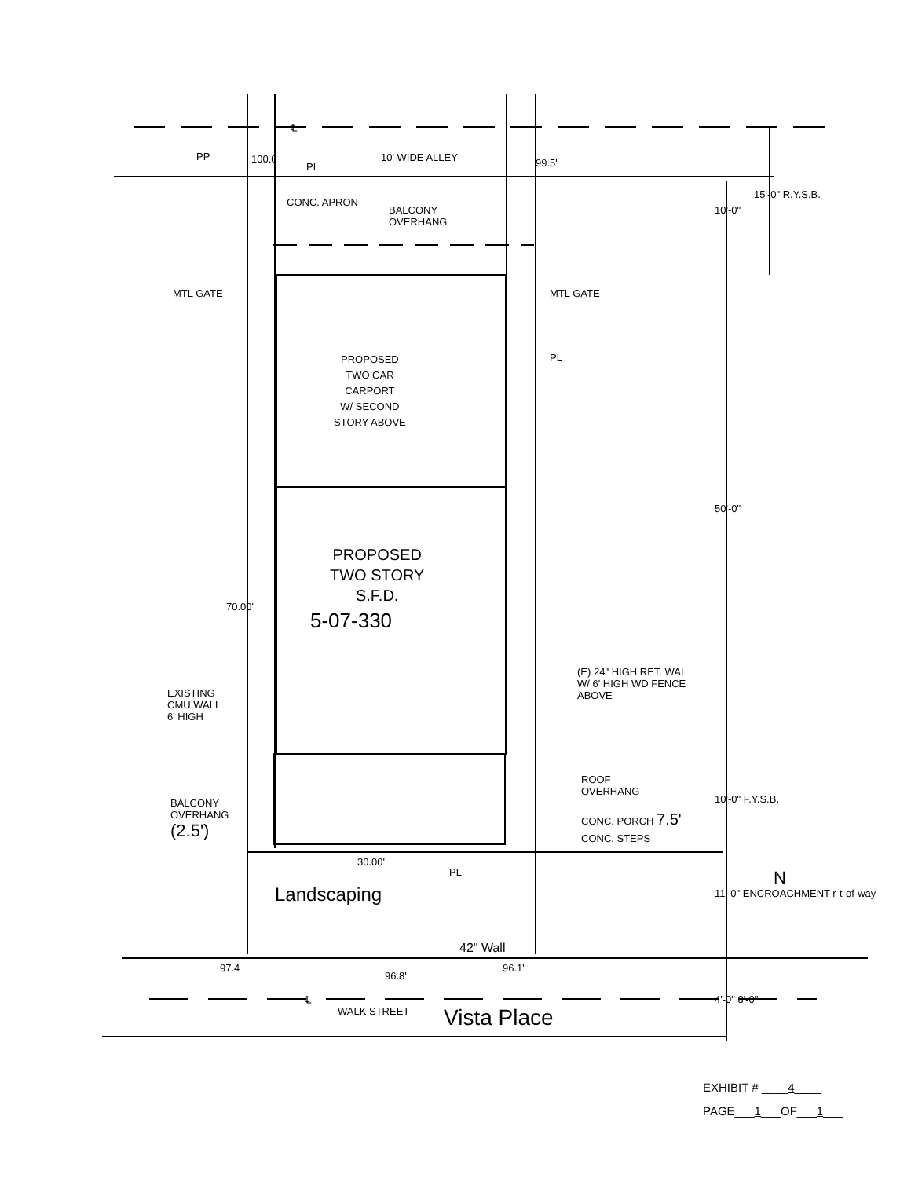10' WIDE ALLEY
CONC. APRON
BALCONY
OVERHANG
MTL GATE MTL GATE
PL
PROPOSED
TWO CAR
CARPORT
W/ SECOND
STORY ABOVE
PROPOSED
TWO STORY
S.F.D.
5-07-330
70.00'
(E) 24" HIGH RET. WAL
W/ 6' HIGH WD FENCE
ABOVE
EXISTING
CMU WALL
6' HIGH
ROOF
OVERHANG
BALCONY
OVERHANG
(2.5')
CONC. PORCH 7.5'
CONC. STEPS
30.00'
PL
Landscaping
42" Wall
WALK STREET Vista Place
10'-0"
15'-0" R.Y.S.B.
50'-0"
10'-0" F.Y.S.B.
11'-0" ENCROACHMENT r-t-of-way
N
4'-0" 8'-0"
97.4
96.8'
96.1'
100.0 99.5'
PP
PL
℄
℄
EXHIBIT # ____4____
PAGE___1___OF___1___